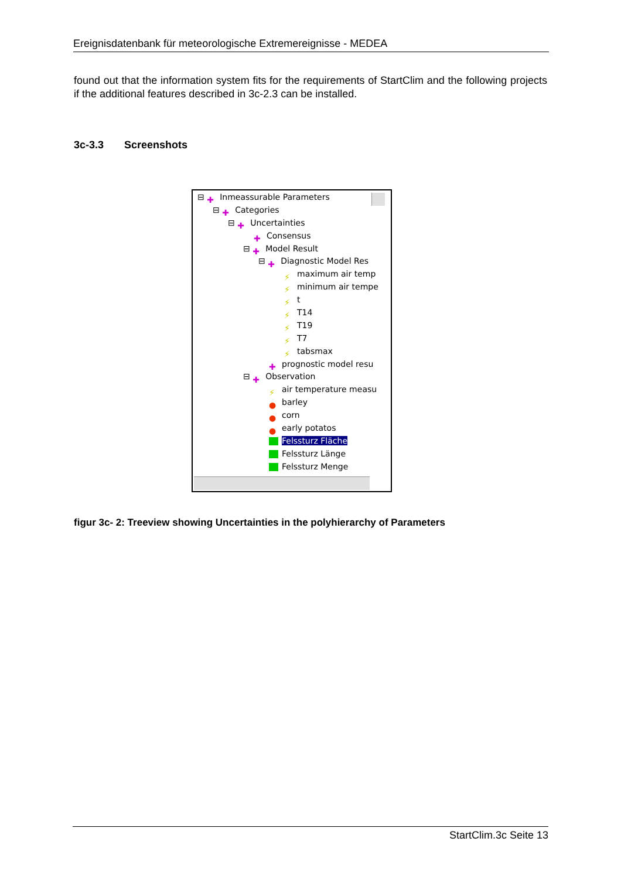Ereignisdatenbank für meteorologische Extremereignisse - MEDEA
found out that the information system fits for the requirements of StartClim and the following projects if the additional features described in 3c-2.3 can be installed.
3c-3.3 Screenshots
⊟ ✚ Inmeassurable Parameters
⊟ ✚ Categories
⊟ ✚ Uncertainties
✚ Consensus
⊟ ✚ Model Result
⊟ ✚ Diagnostic Model Res
⚡ maximum air temp
⚡ minimum air tempe
⚡ t
⚡ T14
⚡ T19
⚡ T7
⚡ tabsmax
✚ prognostic model resu
⊟ ✚ Observation
⚡ air temperature measu
● barley
● corn
● early potatos
Felssturz Fläche
Felssturz Länge
Felssturz Menge
figur 3c- 2: Treeview showing Uncertainties in the polyhierarchy of Parameters
StartClim.3c Seite 13